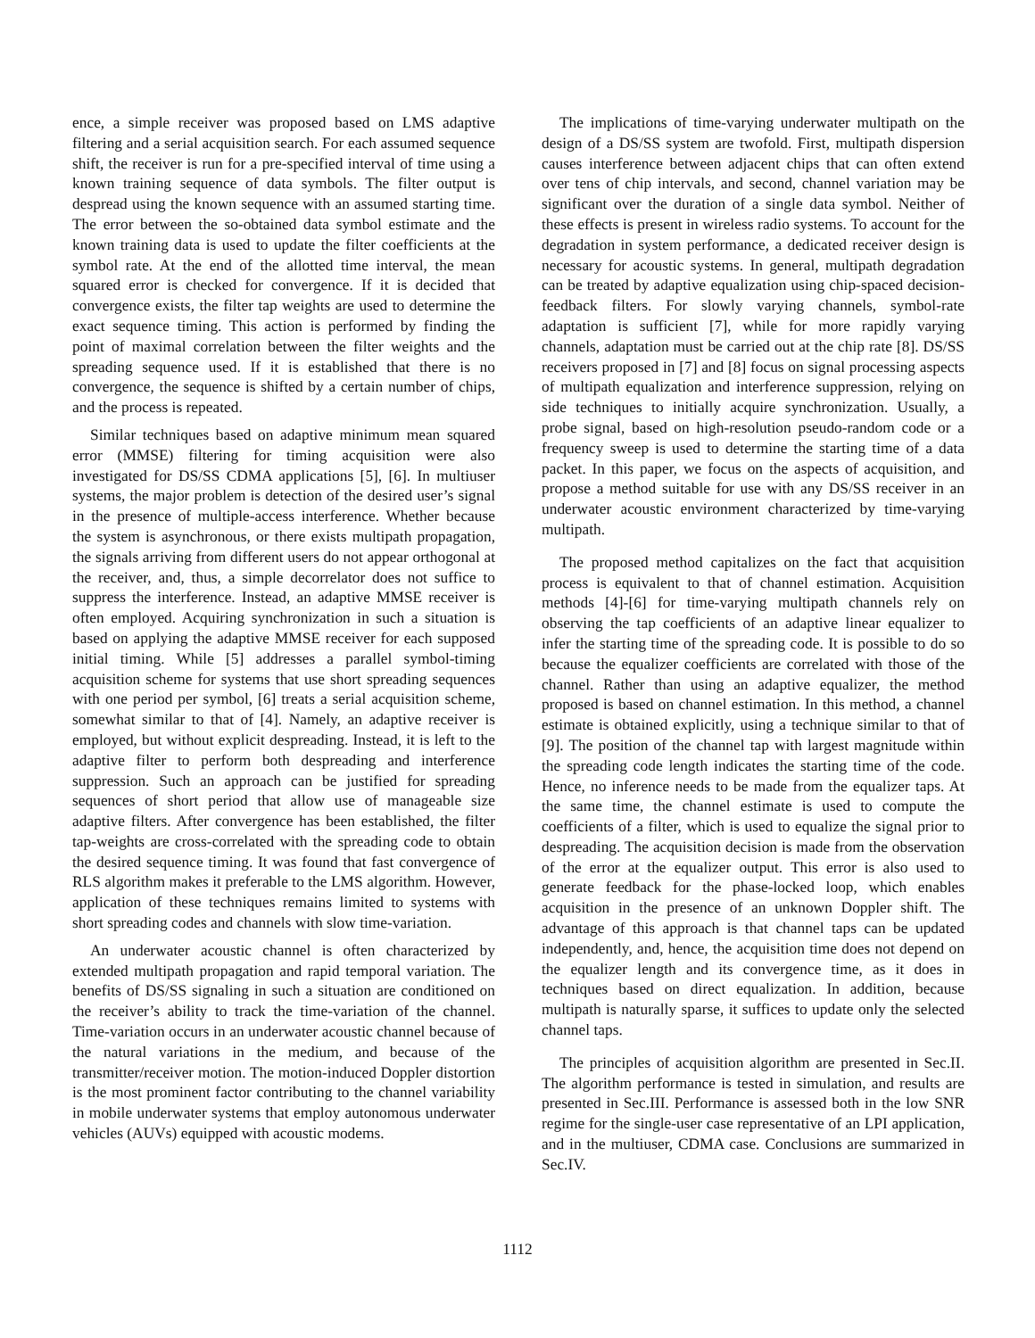ence, a simple receiver was proposed based on LMS adaptive filtering and a serial acquisition search. For each assumed sequence shift, the receiver is run for a pre-specified interval of time using a known training sequence of data symbols. The filter output is despread using the known sequence with an assumed starting time. The error between the so-obtained data symbol estimate and the known training data is used to update the filter coefficients at the symbol rate. At the end of the allotted time interval, the mean squared error is checked for convergence. If it is decided that convergence exists, the filter tap weights are used to determine the exact sequence timing. This action is performed by finding the point of maximal correlation between the filter weights and the spreading sequence used. If it is established that there is no convergence, the sequence is shifted by a certain number of chips, and the process is repeated.
Similar techniques based on adaptive minimum mean squared error (MMSE) filtering for timing acquisition were also investigated for DS/SS CDMA applications [5], [6]. In multiuser systems, the major problem is detection of the desired user’s signal in the presence of multiple-access interference. Whether because the system is asynchronous, or there exists multipath propagation, the signals arriving from different users do not appear orthogonal at the receiver, and, thus, a simple decorrelator does not suffice to suppress the interference. Instead, an adaptive MMSE receiver is often employed. Acquiring synchronization in such a situation is based on applying the adaptive MMSE receiver for each supposed initial timing. While [5] addresses a parallel symbol-timing acquisition scheme for systems that use short spreading sequences with one period per symbol, [6] treats a serial acquisition scheme, somewhat similar to that of [4]. Namely, an adaptive receiver is employed, but without explicit despreading. Instead, it is left to the adaptive filter to perform both despreading and interference suppression. Such an approach can be justified for spreading sequences of short period that allow use of manageable size adaptive filters. After convergence has been established, the filter tap-weights are cross-correlated with the spreading code to obtain the desired sequence timing. It was found that fast convergence of RLS algorithm makes it preferable to the LMS algorithm. However, application of these techniques remains limited to systems with short spreading codes and channels with slow time-variation.
An underwater acoustic channel is often characterized by extended multipath propagation and rapid temporal variation. The benefits of DS/SS signaling in such a situation are conditioned on the receiver’s ability to track the time-variation of the channel. Time-variation occurs in an underwater acoustic channel because of the natural variations in the medium, and because of the transmitter/receiver motion. The motion-induced Doppler distortion is the most prominent factor contributing to the channel variability in mobile underwater systems that employ autonomous underwater vehicles (AUVs) equipped with acoustic modems.
The implications of time-varying underwater multipath on the design of a DS/SS system are twofold. First, multipath dispersion causes interference between adjacent chips that can often extend over tens of chip intervals, and second, channel variation may be significant over the duration of a single data symbol. Neither of these effects is present in wireless radio systems. To account for the degradation in system performance, a dedicated receiver design is necessary for acoustic systems. In general, multipath degradation can be treated by adaptive equalization using chip-spaced decision-feedback filters. For slowly varying channels, symbol-rate adaptation is sufficient [7], while for more rapidly varying channels, adaptation must be carried out at the chip rate [8]. DS/SS receivers proposed in [7] and [8] focus on signal processing aspects of multipath equalization and interference suppression, relying on side techniques to initially acquire synchronization. Usually, a probe signal, based on high-resolution pseudo-random code or a frequency sweep is used to determine the starting time of a data packet. In this paper, we focus on the aspects of acquisition, and propose a method suitable for use with any DS/SS receiver in an underwater acoustic environment characterized by time-varying multipath.
The proposed method capitalizes on the fact that acquisition process is equivalent to that of channel estimation. Acquisition methods [4]-[6] for time-varying multipath channels rely on observing the tap coefficients of an adaptive linear equalizer to infer the starting time of the spreading code. It is possible to do so because the equalizer coefficients are correlated with those of the channel. Rather than using an adaptive equalizer, the method proposed is based on channel estimation. In this method, a channel estimate is obtained explicitly, using a technique similar to that of [9]. The position of the channel tap with largest magnitude within the spreading code length indicates the starting time of the code. Hence, no inference needs to be made from the equalizer taps. At the same time, the channel estimate is used to compute the coefficients of a filter, which is used to equalize the signal prior to despreading. The acquisition decision is made from the observation of the error at the equalizer output. This error is also used to generate feedback for the phase-locked loop, which enables acquisition in the presence of an unknown Doppler shift. The advantage of this approach is that channel taps can be updated independently, and, hence, the acquisition time does not depend on the equalizer length and its convergence time, as it does in techniques based on direct equalization. In addition, because multipath is naturally sparse, it suffices to update only the selected channel taps.
The principles of acquisition algorithm are presented in Sec.II. The algorithm performance is tested in simulation, and results are presented in Sec.III. Performance is assessed both in the low SNR regime for the single-user case representative of an LPI application, and in the multiuser, CDMA case. Conclusions are summarized in Sec.IV.
1112